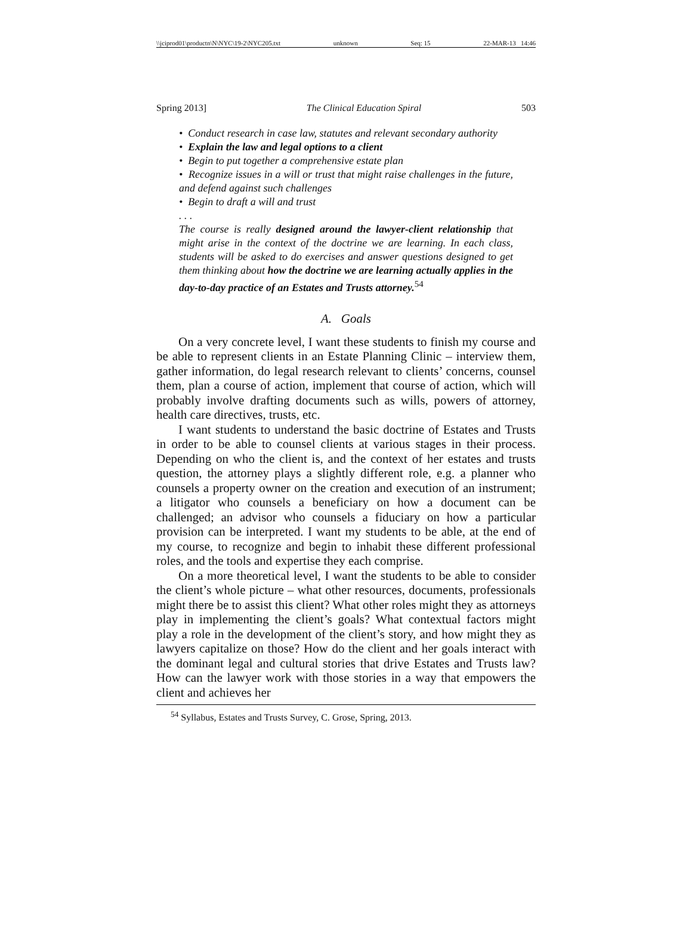\\jciprod01\productn\N\NYC\19-2\NYC205.txt unknown Seq: 15 22-MAR-13 14:46
Spring 2013] The Clinical Education Spiral 503
• Conduct research in case law, statutes and relevant secondary authority
• Explain the law and legal options to a client
• Begin to put together a comprehensive estate plan
• Recognize issues in a will or trust that might raise challenges in the future, and defend against such challenges
• Begin to draft a will and trust
. . .
The course is really designed around the lawyer-client relationship that might arise in the context of the doctrine we are learning. In each class, students will be asked to do exercises and answer questions designed to get them thinking about how the doctrine we are learning actually applies in the day-to-day practice of an Estates and Trusts attorney.<sup>54</sup>
A. Goals
On a very concrete level, I want these students to finish my course and be able to represent clients in an Estate Planning Clinic – interview them, gather information, do legal research relevant to clients’ concerns, counsel them, plan a course of action, implement that course of action, which will probably involve drafting documents such as wills, powers of attorney, health care directives, trusts, etc.
I want students to understand the basic doctrine of Estates and Trusts in order to be able to counsel clients at various stages in their process. Depending on who the client is, and the context of her estates and trusts question, the attorney plays a slightly different role, e.g. a planner who counsels a property owner on the creation and execution of an instrument; a litigator who counsels a beneficiary on how a document can be challenged; an advisor who counsels a fiduciary on how a particular provision can be interpreted. I want my students to be able, at the end of my course, to recognize and begin to inhabit these different professional roles, and the tools and expertise they each comprise.
On a more theoretical level, I want the students to be able to consider the client’s whole picture – what other resources, documents, professionals might there be to assist this client? What other roles might they as attorneys play in implementing the client’s goals? What contextual factors might play a role in the development of the client’s story, and how might they as lawyers capitalize on those? How do the client and her goals interact with the dominant legal and cultural stories that drive Estates and Trusts law? How can the lawyer work with those stories in a way that empowers the client and achieves her
<sup>54</sup> Syllabus, Estates and Trusts Survey, C. Grose, Spring, 2013.